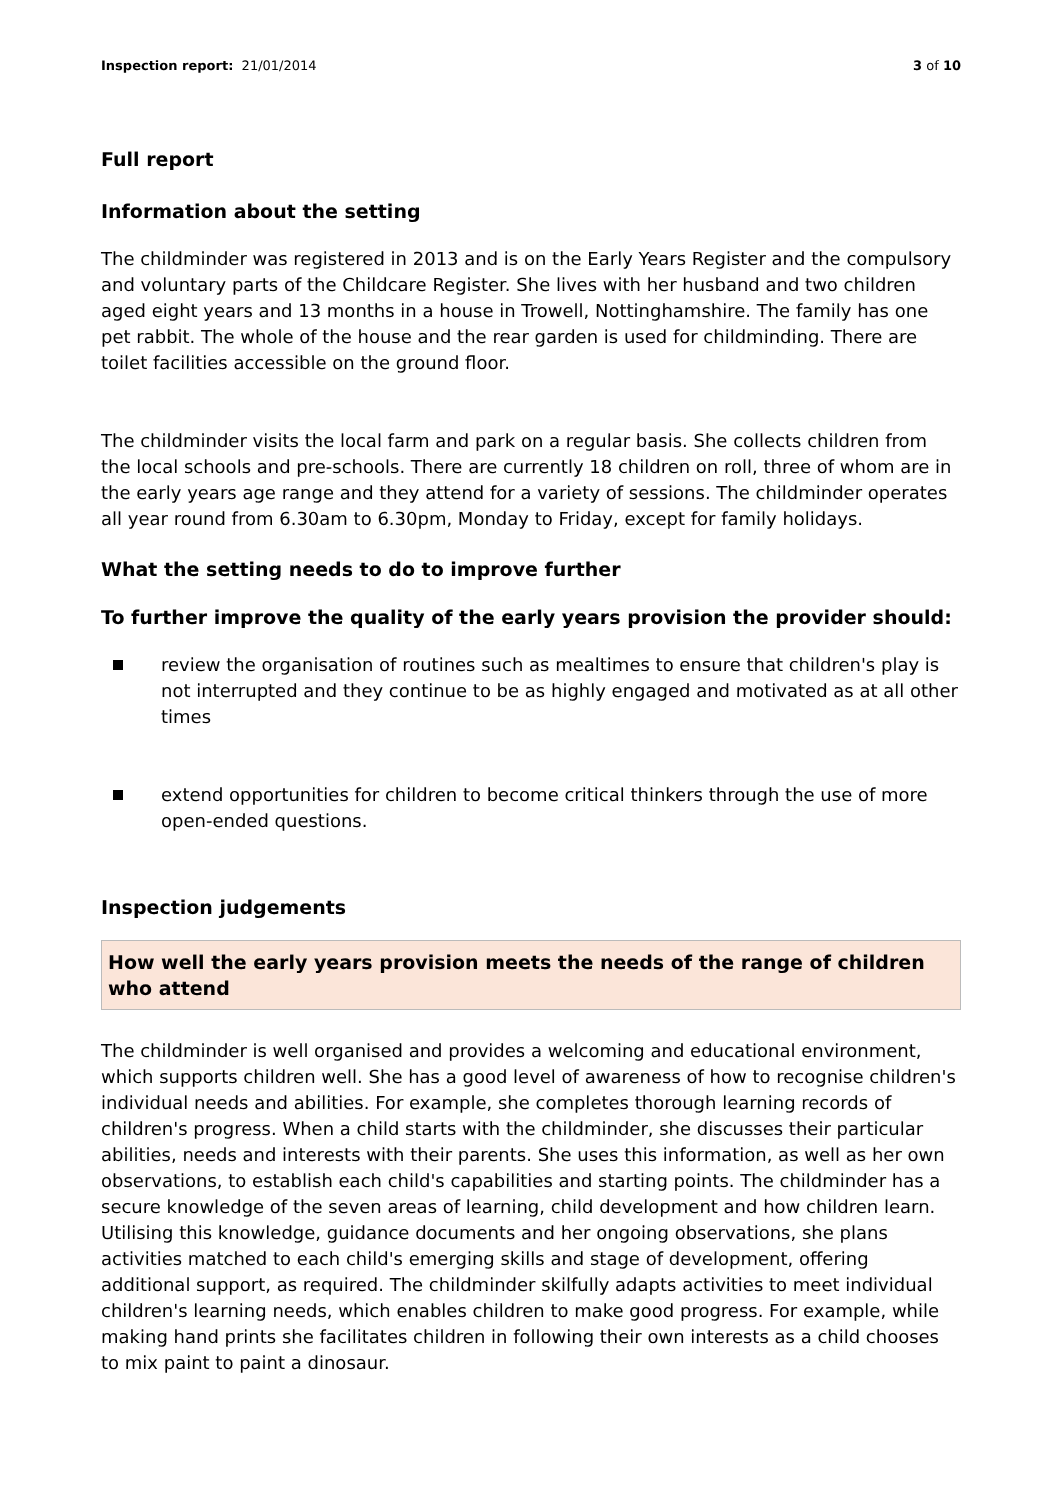Inspection report: 21/01/2014 3 of 10
Full report
Information about the setting
The childminder was registered in 2013 and is on the Early Years Register and the compulsory and voluntary parts of the Childcare Register. She lives with her husband and two children aged eight years and 13 months in a house in Trowell, Nottinghamshire. The family has one pet rabbit. The whole of the house and the rear garden is used for childminding. There are toilet facilities accessible on the ground floor.
The childminder visits the local farm and park on a regular basis. She collects children from the local schools and pre-schools. There are currently 18 children on roll, three of whom are in the early years age range and they attend for a variety of sessions. The childminder operates all year round from 6.30am to 6.30pm, Monday to Friday, except for family holidays.
What the setting needs to do to improve further
To further improve the quality of the early years provision the provider should:
review the organisation of routines such as mealtimes to ensure that children's play is not interrupted and they continue to be as highly engaged and motivated as at all other times
extend opportunities for children to become critical thinkers through the use of more open-ended questions.
Inspection judgements
How well the early years provision meets the needs of the range of children who attend
The childminder is well organised and provides a welcoming and educational environment, which supports children well. She has a good level of awareness of how to recognise children's individual needs and abilities. For example, she completes thorough learning records of children's progress. When a child starts with the childminder, she discusses their particular abilities, needs and interests with their parents. She uses this information, as well as her own observations, to establish each child's capabilities and starting points. The childminder has a secure knowledge of the seven areas of learning, child development and how children learn. Utilising this knowledge, guidance documents and her ongoing observations, she plans activities matched to each child's emerging skills and stage of development, offering additional support, as required. The childminder skilfully adapts activities to meet individual children's learning needs, which enables children to make good progress. For example, while making hand prints she facilitates children in following their own interests as a child chooses to mix paint to paint a dinosaur.